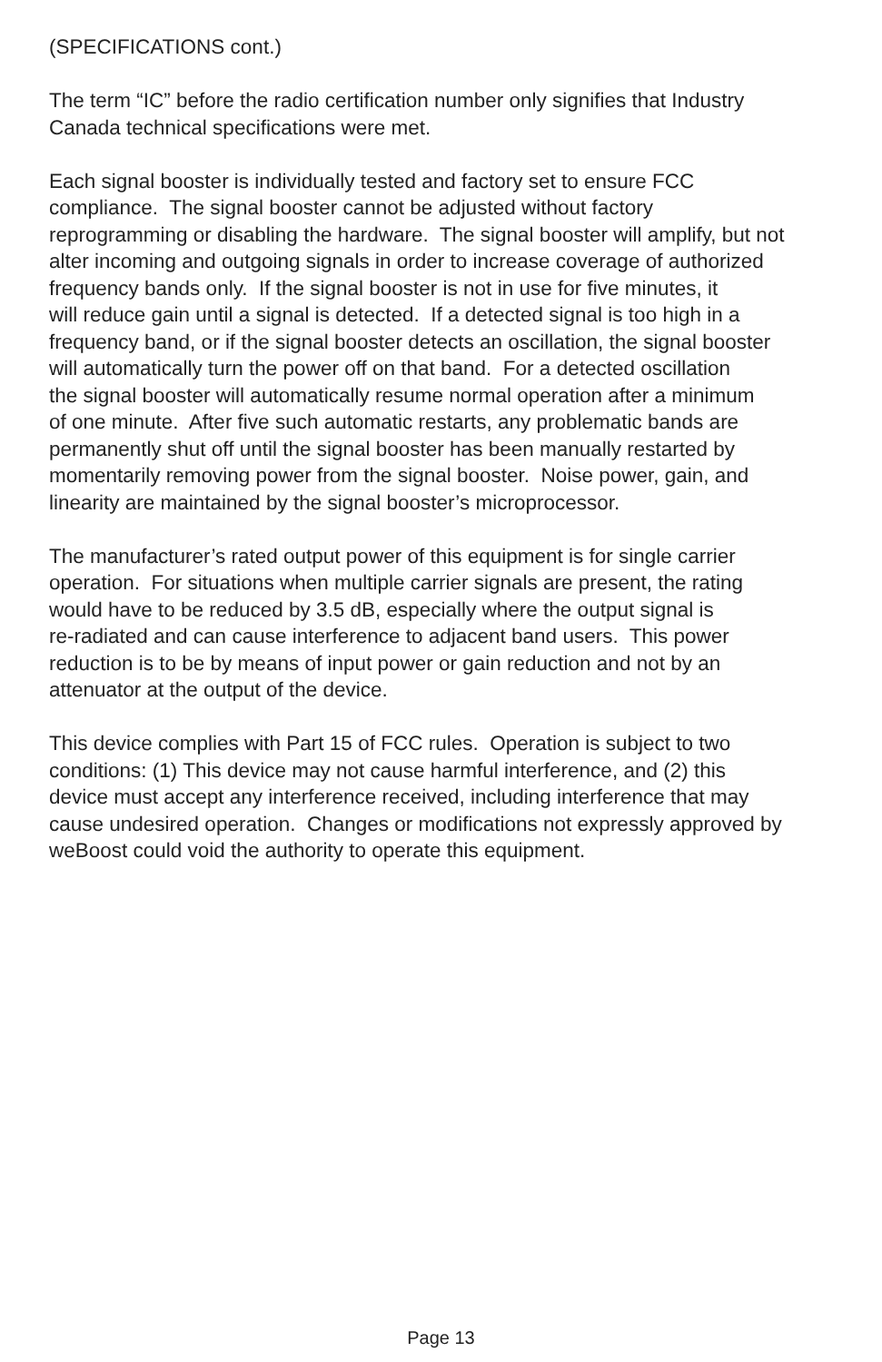(SPECIFICATIONS cont.)
The term “IC” before the radio certification number only signifies that Industry
Canada technical specifications were met.
Each signal booster is individually tested and factory set to ensure FCC
compliance. The signal booster cannot be adjusted without factory
reprogramming or disabling the hardware. The signal booster will amplify, but not
alter incoming and outgoing signals in order to increase coverage of authorized
frequency bands only. If the signal booster is not in use for five minutes, it
will reduce gain until a signal is detected. If a detected signal is too high in a
frequency band, or if the signal booster detects an oscillation, the signal booster
will automatically turn the power off on that band. For a detected oscillation
the signal booster will automatically resume normal operation after a minimum
of one minute. After five such automatic restarts, any problematic bands are
permanently shut off until the signal booster has been manually restarted by
momentarily removing power from the signal booster. Noise power, gain, and
linearity are maintained by the signal booster’s microprocessor.
The manufacturer’s rated output power of this equipment is for single carrier
operation. For situations when multiple carrier signals are present, the rating
would have to be reduced by 3.5 dB, especially where the output signal is
re-radiated and can cause interference to adjacent band users. This power
reduction is to be by means of input power or gain reduction and not by an
attenuator at the output of the device.
This device complies with Part 15 of FCC rules. Operation is subject to two
conditions: (1) This device may not cause harmful interference, and (2) this
device must accept any interference received, including interference that may
cause undesired operation. Changes or modifications not expressly approved by
weBoost could void the authority to operate this equipment.
Page 13